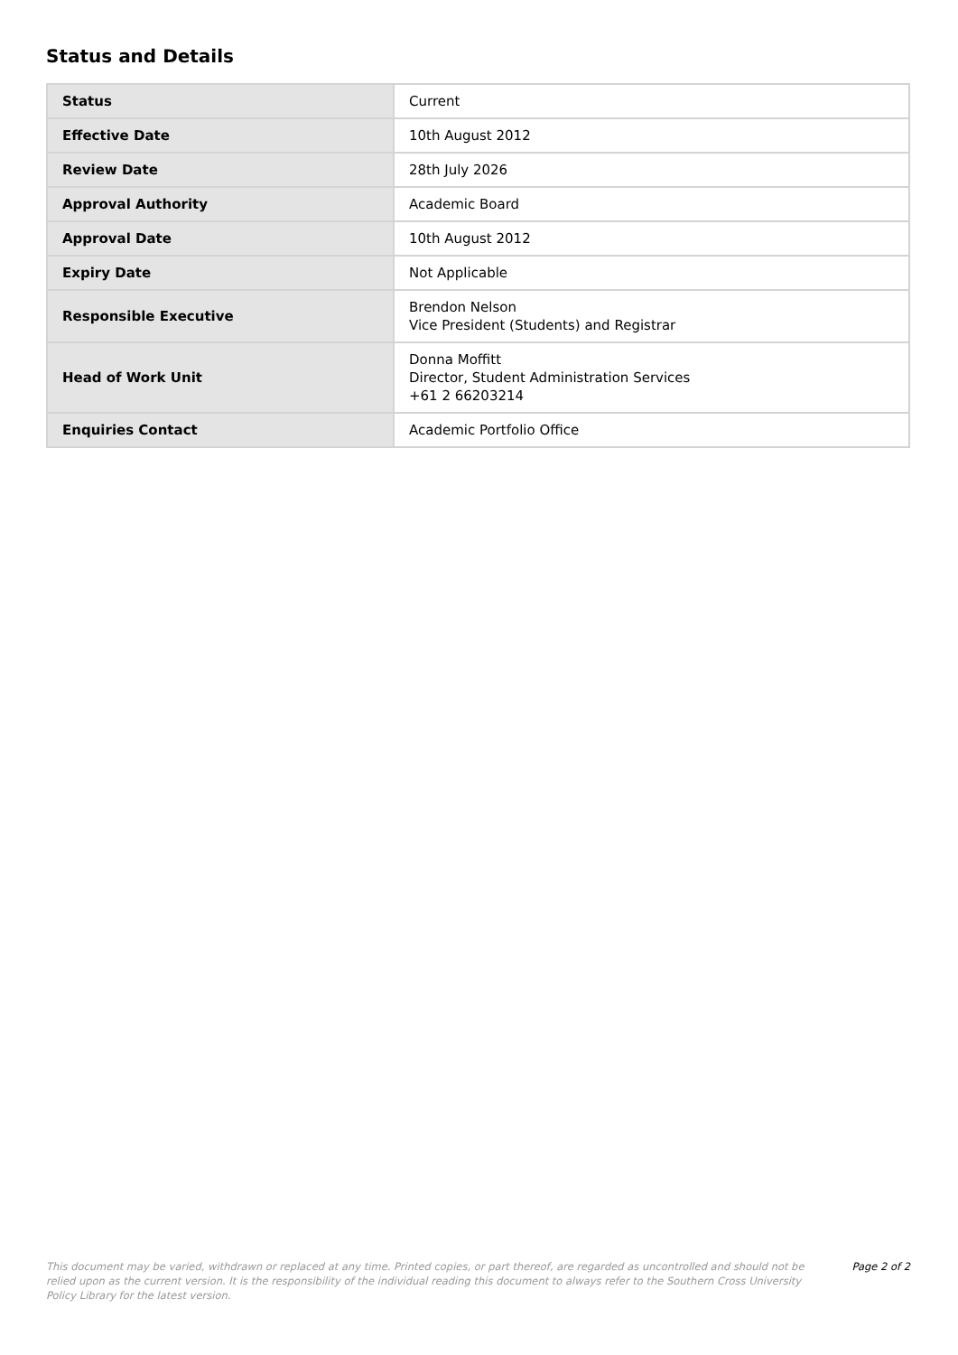Status and Details
| Status | Current |
| Effective Date | 10th August 2012 |
| Review Date | 28th July 2026 |
| Approval Authority | Academic Board |
| Approval Date | 10th August 2012 |
| Expiry Date | Not Applicable |
| Responsible Executive | Brendon Nelson Vice President (Students) and Registrar |
| Head of Work Unit | Donna Moffitt Director, Student Administration Services +61 2 66203214 |
| Enquiries Contact | Academic Portfolio Office |
This document may be varied, withdrawn or replaced at any time. Printed copies, or part thereof, are regarded as uncontrolled and should not be relied upon as the current version. It is the responsibility of the individual reading this document to always refer to the Southern Cross University Policy Library for the latest version.
Page 2 of 2